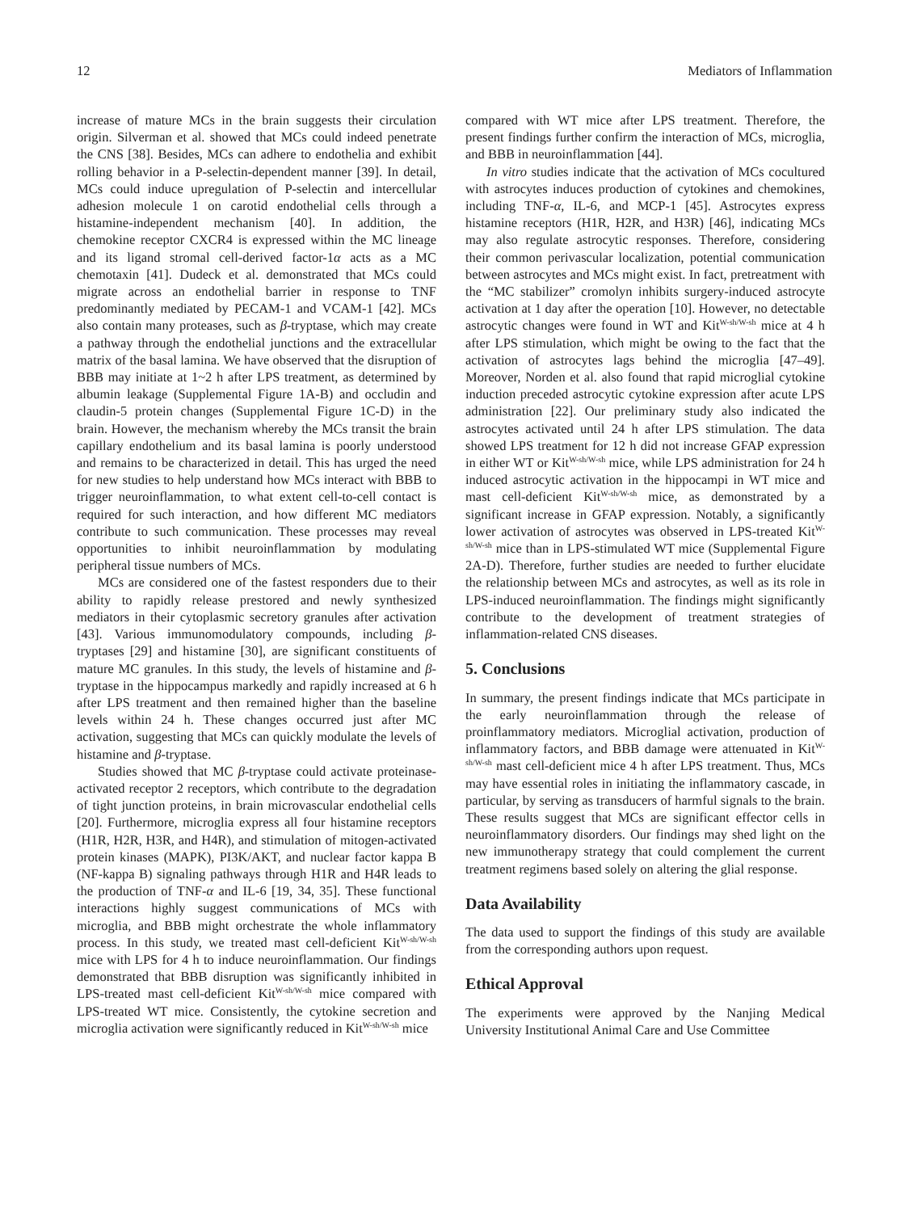12 Mediators of Inflammation
increase of mature MCs in the brain suggests their circulation origin. Silverman et al. showed that MCs could indeed penetrate the CNS [38]. Besides, MCs can adhere to endothelia and exhibit rolling behavior in a P-selectin-dependent manner [39]. In detail, MCs could induce upregulation of P-selectin and intercellular adhesion molecule 1 on carotid endothelial cells through a histamine-independent mechanism [40]. In addition, the chemokine receptor CXCR4 is expressed within the MC lineage and its ligand stromal cell-derived factor-1α acts as a MC chemotaxin [41]. Dudeck et al. demonstrated that MCs could migrate across an endothelial barrier in response to TNF predominantly mediated by PECAM-1 and VCAM-1 [42]. MCs also contain many proteases, such as β-tryptase, which may create a pathway through the endothelial junctions and the extracellular matrix of the basal lamina. We have observed that the disruption of BBB may initiate at 1~2 h after LPS treatment, as determined by albumin leakage (Supplemental Figure 1A-B) and occludin and claudin-5 protein changes (Supplemental Figure 1C-D) in the brain. However, the mechanism whereby the MCs transit the brain capillary endothelium and its basal lamina is poorly understood and remains to be characterized in detail. This has urged the need for new studies to help understand how MCs interact with BBB to trigger neuroinflammation, to what extent cell-to-cell contact is required for such interaction, and how different MC mediators contribute to such communication. These processes may reveal opportunities to inhibit neuroinflammation by modulating peripheral tissue numbers of MCs.
MCs are considered one of the fastest responders due to their ability to rapidly release prestored and newly synthesized mediators in their cytoplasmic secretory granules after activation [43]. Various immunomodulatory compounds, including β-tryptases [29] and histamine [30], are significant constituents of mature MC granules. In this study, the levels of histamine and β-tryptase in the hippocampus markedly and rapidly increased at 6 h after LPS treatment and then remained higher than the baseline levels within 24 h. These changes occurred just after MC activation, suggesting that MCs can quickly modulate the levels of histamine and β-tryptase.
Studies showed that MC β-tryptase could activate proteinase-activated receptor 2 receptors, which contribute to the degradation of tight junction proteins, in brain microvascular endothelial cells [20]. Furthermore, microglia express all four histamine receptors (H1R, H2R, H3R, and H4R), and stimulation of mitogen-activated protein kinases (MAPK), PI3K/AKT, and nuclear factor kappa B (NF-kappa B) signaling pathways through H1R and H4R leads to the production of TNF-α and IL-6 [19, 34, 35]. These functional interactions highly suggest communications of MCs with microglia, and BBB might orchestrate the whole inflammatory process. In this study, we treated mast cell-deficient Kit<sup>W-sh/W-sh</sup> mice with LPS for 4 h to induce neuroinflammation. Our findings demonstrated that BBB disruption was significantly inhibited in LPS-treated mast cell-deficient Kit<sup>W-sh/W-sh</sup> mice compared with LPS-treated WT mice. Consistently, the cytokine secretion and microglia activation were significantly reduced in Kit<sup>W-sh/W-sh</sup> mice
compared with WT mice after LPS treatment. Therefore, the present findings further confirm the interaction of MCs, microglia, and BBB in neuroinflammation [44].
In vitro studies indicate that the activation of MCs cocultured with astrocytes induces production of cytokines and chemokines, including TNF-α, IL-6, and MCP-1 [45]. Astrocytes express histamine receptors (H1R, H2R, and H3R) [46], indicating MCs may also regulate astrocytic responses. Therefore, considering their common perivascular localization, potential communication between astrocytes and MCs might exist. In fact, pretreatment with the “MC stabilizer” cromolyn inhibits surgery-induced astrocyte activation at 1 day after the operation [10]. However, no detectable astrocytic changes were found in WT and Kit<sup>W-sh/W-sh</sup> mice at 4 h after LPS stimulation, which might be owing to the fact that the activation of astrocytes lags behind the microglia [47–49]. Moreover, Norden et al. also found that rapid microglial cytokine induction preceded astrocytic cytokine expression after acute LPS administration [22]. Our preliminary study also indicated the astrocytes activated until 24 h after LPS stimulation. The data showed LPS treatment for 12 h did not increase GFAP expression in either WT or Kit<sup>W-sh/W-sh</sup> mice, while LPS administration for 24 h induced astrocytic activation in the hippocampi in WT mice and mast cell-deficient Kit<sup>W-sh/W-sh</sup> mice, as demonstrated by a significant increase in GFAP expression. Notably, a significantly lower activation of astrocytes was observed in LPS-treated Kit<sup>W-sh/W-sh</sup> mice than in LPS-stimulated WT mice (Supplemental Figure 2A-D). Therefore, further studies are needed to further elucidate the relationship between MCs and astrocytes, as well as its role in LPS-induced neuroinflammation. The findings might significantly contribute to the development of treatment strategies of inflammation-related CNS diseases.
5. Conclusions
In summary, the present findings indicate that MCs participate in the early neuroinflammation through the release of proinflammatory mediators. Microglial activation, production of inflammatory factors, and BBB damage were attenuated in Kit<sup>W-sh/W-sh</sup> mast cell-deficient mice 4 h after LPS treatment. Thus, MCs may have essential roles in initiating the inflammatory cascade, in particular, by serving as transducers of harmful signals to the brain. These results suggest that MCs are significant effector cells in neuroinflammatory disorders. Our findings may shed light on the new immunotherapy strategy that could complement the current treatment regimens based solely on altering the glial response.
Data Availability
The data used to support the findings of this study are available from the corresponding authors upon request.
Ethical Approval
The experiments were approved by the Nanjing Medical University Institutional Animal Care and Use Committee